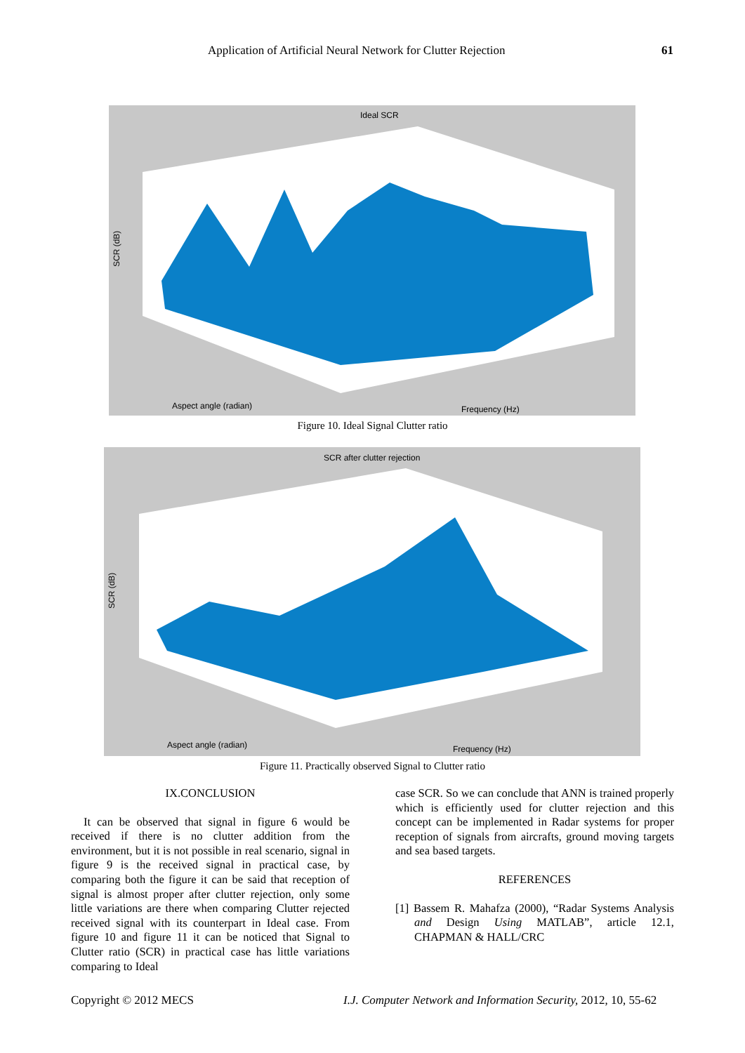Application of Artificial Neural Network for Clutter Rejection 61
Ideal SCR
SCR (dB)
Aspect angle (radian)
Frequency (Hz)
Figure 10. Ideal Signal Clutter ratio
SCR after clutter rejection
SCR (dB)
Aspect angle (radian)
Frequency (Hz)
Figure 11. Practically observed Signal to Clutter ratio
IX.CONCLUSION
It can be observed that signal in figure 6 would be received if there is no clutter addition from the environment, but it is not possible in real scenario, signal in figure 9 is the received signal in practical case, by comparing both the figure it can be said that reception of signal is almost proper after clutter rejection, only some little variations are there when comparing Clutter rejected received signal with its counterpart in Ideal case. From figure 10 and figure 11 it can be noticed that Signal to Clutter ratio (SCR) in practical case has little variations comparing to Ideal
case SCR. So we can conclude that ANN is trained properly which is efficiently used for clutter rejection and this concept can be implemented in Radar systems for proper reception of signals from aircrafts, ground moving targets and sea based targets.
REFERENCES
[1] Bassem R. Mahafza (2000), “Radar Systems Analysis and Design Using MATLAB”, article 12.1, CHAPMAN & HALL/CRC
Copyright © 2012 MECS
I.J. Computer Network and Information Security, 2012, 10, 55-62